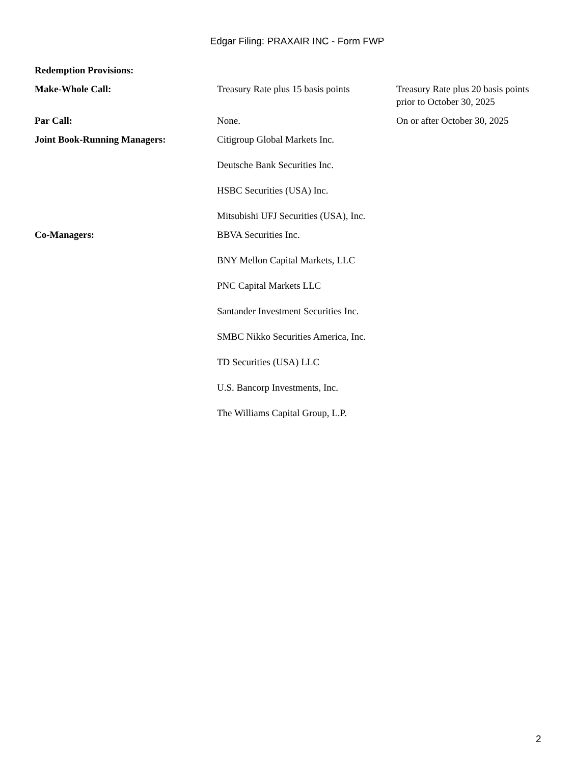Edgar Filing: PRAXAIR INC - Form FWP
| Redemption Provisions: | | |
| Make-Whole Call: | Treasury Rate plus 15 basis points | Treasury Rate plus 20 basis points prior to October 30, 2025 |
| Par Call: | None. | On or after October 30, 2025 |
| Joint Book-Running Managers: | Citigroup Global Markets Inc. Deutsche Bank Securities Inc. HSBC Securities (USA) Inc. Mitsubishi UFJ Securities (USA), Inc. | |
| Co-Managers: | BBVA Securities Inc. BNY Mellon Capital Markets, LLC PNC Capital Markets LLC Santander Investment Securities Inc. SMBC Nikko Securities America, Inc. TD Securities (USA) LLC U.S. Bancorp Investments, Inc. The Williams Capital Group, L.P. | |
2